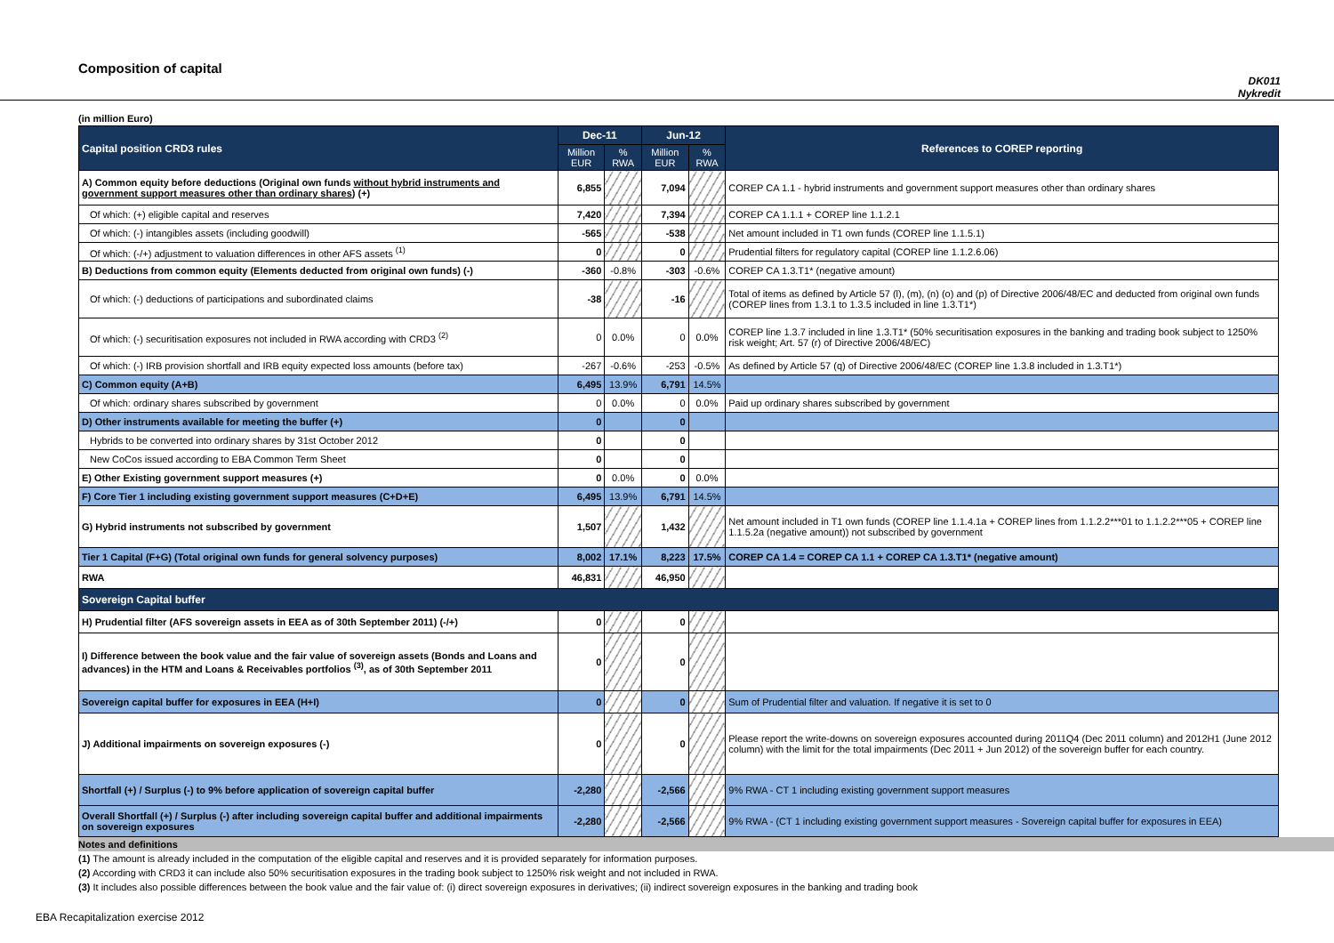Composition of capital
DK011
Nykredit
(in million Euro)
| Capital position CRD3 rules | Dec-11 | | Jun-12 | | References to COREP reporting |
| --- | --- | --- | --- | --- | --- |
| | Million EUR | % RWA | Million EUR | % RWA | |
| A) Common equity before deductions (Original own funds without hybrid instruments and government support measures other than ordinary shares ) (+) | 6,855 | | 7,094 | | COREP CA 1.1 - hybrid instruments and government support measures other than ordinary shares |
| Of which: (+) eligible capital and reserves | 7,420 | | 7,394 | | COREP CA 1.1.1 + COREP line 1.1.2.1 |
| Of which: (-) intangibles assets (including goodwill) | -565 | | -538 | | Net amount included in T1 own funds (COREP line 1.1.5.1) |
| Of which: (-/+) adjustment to valuation differences in other AFS assets <sup>(1)</sup> | 0 | | 0 | | Prudential filters for regulatory capital (COREP line 1.1.2.6.06) |
| B) Deductions from common equity (Elements deducted from original own funds) (-) | -360 | -0.8% | -303 | -0.6% | COREP CA 1.3.T1* (negative amount) |
| Of which: (-) deductions of participations and subordinated claims | -38 | | -16 | | Total of items as defined by Article 57 (l), (m), (n) (o) and (p) of Directive 2006/48/EC and deducted from original own funds (COREP lines from 1.3.1 to 1.3.5 included in line 1.3.T1*) |
| Of which: (-) securitisation exposures not included in RWA according with CRD3 <sup>(2)</sup> | 0 | 0.0% | 0 | 0.0% | COREP line 1.3.7 included in line 1.3.T1* (50% securitisation exposures in the banking and trading book subject to 1250% risk weight; Art. 57 (r) of Directive 2006/48/EC) |
| Of which: (-) IRB provision shortfall and IRB equity expected loss amounts (before tax) | -267 | -0.6% | -253 | -0.5% | As defined by Article 57 (q) of Directive 2006/48/EC (COREP line 1.3.8 included in 1.3.T1*) |
| C) Common equity (A+B) | 6,495 | 13.9% | 6,791 | 14.5% | |
| Of which: ordinary shares subscribed by government | 0 | 0.0% | 0 | 0.0% | Paid up ordinary shares subscribed by government |
| D) Other instruments available for meeting the buffer (+) | 0 | | 0 | | |
| Hybrids to be converted into ordinary shares by 31st October 2012 | 0 | | 0 | | |
| New CoCos issued according to EBA Common Term Sheet | 0 | | 0 | | |
| E) Other Existing government support measures (+) | 0 | 0.0% | 0 | 0.0% | |
| F) Core Tier 1 including existing government support measures (C+D+E) | 6,495 | 13.9% | 6,791 | 14.5% | |
| G) Hybrid instruments not subscribed by government | 1,507 | | 1,432 | | Net amount included in T1 own funds (COREP line 1.1.4.1a + COREP lines from 1.1.2.2***01 to 1.1.2.2***05 + COREP line 1.1.5.2a (negative amount)) not subscribed by government |
| Tier 1 Capital (F+G) (Total original own funds for general solvency purposes) | 8,002 | 17.1% | 8,223 | 17.5% | COREP CA 1.4 = COREP CA 1.1 + COREP CA 1.3.T1* (negative amount) |
| RWA | 46,831 | | 46,950 | | |
| Sovereign Capital buffer | | | | | |
| H) Prudential filter (AFS sovereign assets in EEA as of 30th September 2011) (-/+) | 0 | | 0 | | |
| I) Difference between the book value and the fair value of sovereign assets (Bonds and Loans and advances) in the HTM and Loans & Receivables portfolios <sup>(3)</sup>, as of 30th September 2011 | 0 | | 0 | | |
| Sovereign capital buffer for exposures in EEA (H+I) | 0 | | 0 | | Sum of Prudential filter and valuation. If negative it is set to 0 |
| J) Additional impairments on sovereign exposures (-) | 0 | | 0 | | Please report the write-downs on sovereign exposures accounted during 2011Q4 (Dec 2011 column) and 2012H1 (June 2012 column) with the limit for the total impairments (Dec 2011 + Jun 2012) of the sovereign buffer for each country. |
| Shortfall (+) / Surplus (-) to 9% before application of sovereign capital buffer | -2,280 | | -2,566 | | 9% RWA - CT 1 including existing government support measures |
| Overall Shortfall (+) / Surplus (-) after including sovereign capital buffer and additional impairments on sovereign exposures | -2,280 | | -2,566 | | 9% RWA - (CT 1 including existing government support measures - Sovereign capital buffer for exposures in EEA) |
Notes and definitions
(1) The amount is already included in the computation of the eligible capital and reserves and it is provided separately for information purposes.
(2) According with CRD3 it can include also 50% securitisation exposures in the trading book subject to 1250% risk weight and not included in RWA.
(3) It includes also possible differences between the book value and the fair value of: (i) direct sovereign exposures in derivatives; (ii) indirect sovereign exposures in the banking and trading book
EBA Recapitalization exercise 2012